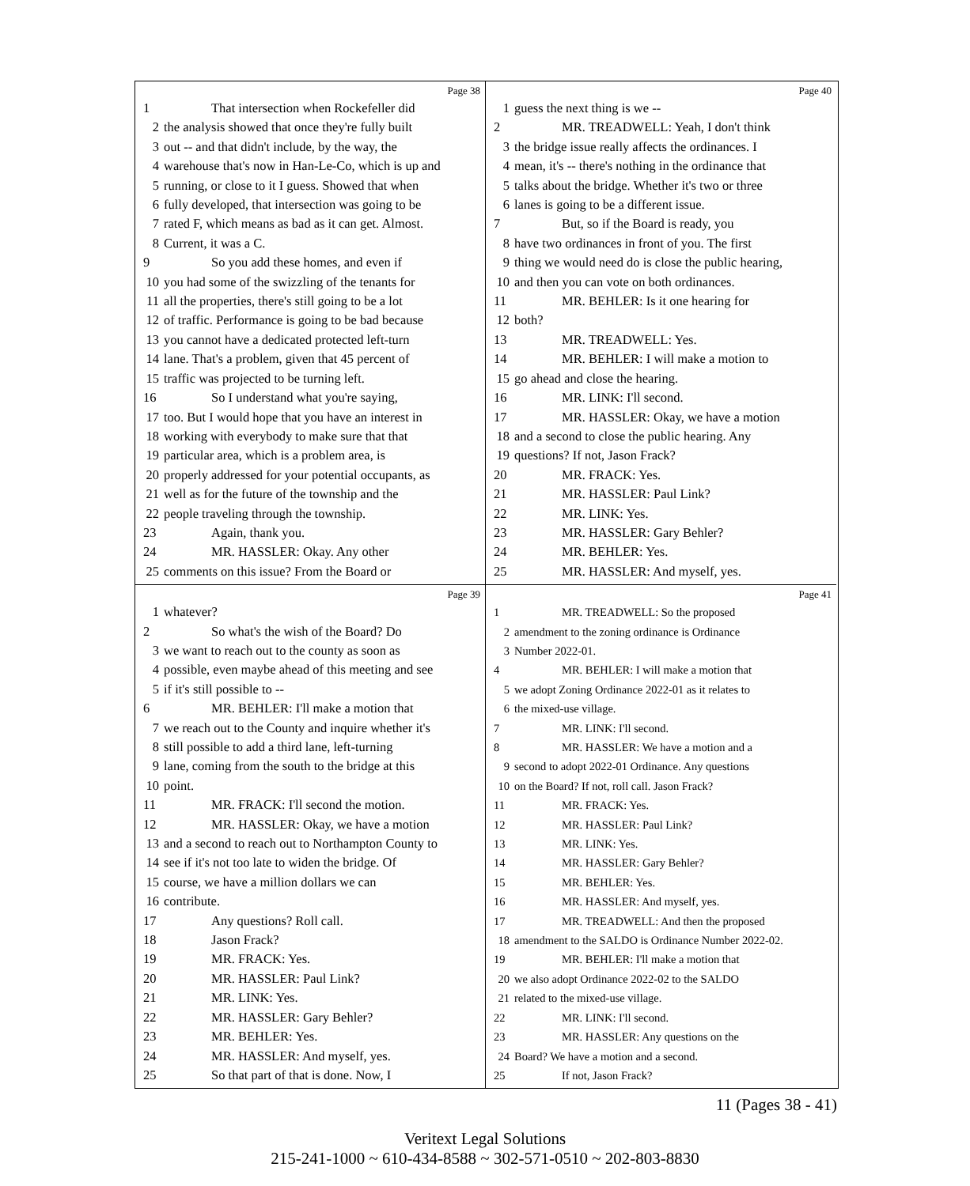Page 38
1 That intersection when Rockefeller did
2 the analysis showed that once they're fully built
3 out -- and that didn't include, by the way, the
4 warehouse that's now in Han-Le-Co, which is up and
5 running, or close to it I guess. Showed that when
6 fully developed, that intersection was going to be
7 rated F, which means as bad as it can get. Almost.
8 Current, it was a C.
9 So you add these homes, and even if
10 you had some of the swizzling of the tenants for
11 all the properties, there's still going to be a lot
12 of traffic. Performance is going to be bad because
13 you cannot have a dedicated protected left-turn
14 lane. That's a problem, given that 45 percent of
15 traffic was projected to be turning left.
16 So I understand what you're saying,
17 too. But I would hope that you have an interest in
18 working with everybody to make sure that that
19 particular area, which is a problem area, is
20 properly addressed for your potential occupants, as
21 well as for the future of the township and the
22 people traveling through the township.
23 Again, thank you.
24 MR. HASSLER: Okay. Any other
25 comments on this issue? From the Board or
Page 40
1 guess the next thing is we --
2 MR. TREADWELL: Yeah, I don't think
3 the bridge issue really affects the ordinances. I
4 mean, it's -- there's nothing in the ordinance that
5 talks about the bridge. Whether it's two or three
6 lanes is going to be a different issue.
7 But, so if the Board is ready, you
8 have two ordinances in front of you. The first
9 thing we would need do is close the public hearing,
10 and then you can vote on both ordinances.
11 MR. BEHLER: Is it one hearing for
12 both?
13 MR. TREADWELL: Yes.
14 MR. BEHLER: I will make a motion to
15 go ahead and close the hearing.
16 MR. LINK: I'll second.
17 MR. HASSLER: Okay, we have a motion
18 and a second to close the public hearing. Any
19 questions? If not, Jason Frack?
20 MR. FRACK: Yes.
21 MR. HASSLER: Paul Link?
22 MR. LINK: Yes.
23 MR. HASSLER: Gary Behler?
24 MR. BEHLER: Yes.
25 MR. HASSLER: And myself, yes.
Page 39
1 whatever?
2 So what's the wish of the Board? Do
3 we want to reach out to the county as soon as
4 possible, even maybe ahead of this meeting and see
5 if it's still possible to --
6 MR. BEHLER: I'll make a motion that
7 we reach out to the County and inquire whether it's
8 still possible to add a third lane, left-turning
9 lane, coming from the south to the bridge at this
10 point.
11 MR. FRACK: I'll second the motion.
12 MR. HASSLER: Okay, we have a motion
13 and a second to reach out to Northampton County to
14 see if it's not too late to widen the bridge. Of
15 course, we have a million dollars we can
16 contribute.
17 Any questions? Roll call.
18 Jason Frack?
19 MR. FRACK: Yes.
20 MR. HASSLER: Paul Link?
21 MR. LINK: Yes.
22 MR. HASSLER: Gary Behler?
23 MR. BEHLER: Yes.
24 MR. HASSLER: And myself, yes.
25 So that part of that is done. Now, I
Page 41
1 MR. TREADWELL: So the proposed
2 amendment to the zoning ordinance is Ordinance
3 Number 2022-01.
4 MR. BEHLER: I will make a motion that
5 we adopt Zoning Ordinance 2022-01 as it relates to
6 the mixed-use village.
7 MR. LINK: I'll second.
8 MR. HASSLER: We have a motion and a
9 second to adopt 2022-01 Ordinance. Any questions
10 on the Board? If not, roll call. Jason Frack?
11 MR. FRACK: Yes.
12 MR. HASSLER: Paul Link?
13 MR. LINK: Yes.
14 MR. HASSLER: Gary Behler?
15 MR. BEHLER: Yes.
16 MR. HASSLER: And myself, yes.
17 MR. TREADWELL: And then the proposed
18 amendment to the SALDO is Ordinance Number 2022-02.
19 MR. BEHLER: I'll make a motion that
20 we also adopt Ordinance 2022-02 to the SALDO
21 related to the mixed-use village.
22 MR. LINK: I'll second.
23 MR. HASSLER: Any questions on the
24 Board? We have a motion and a second.
25 If not, Jason Frack?
11 (Pages 38 - 41)
Veritext Legal Solutions
215-241-1000 ~ 610-434-8588 ~ 302-571-0510 ~ 202-803-8830